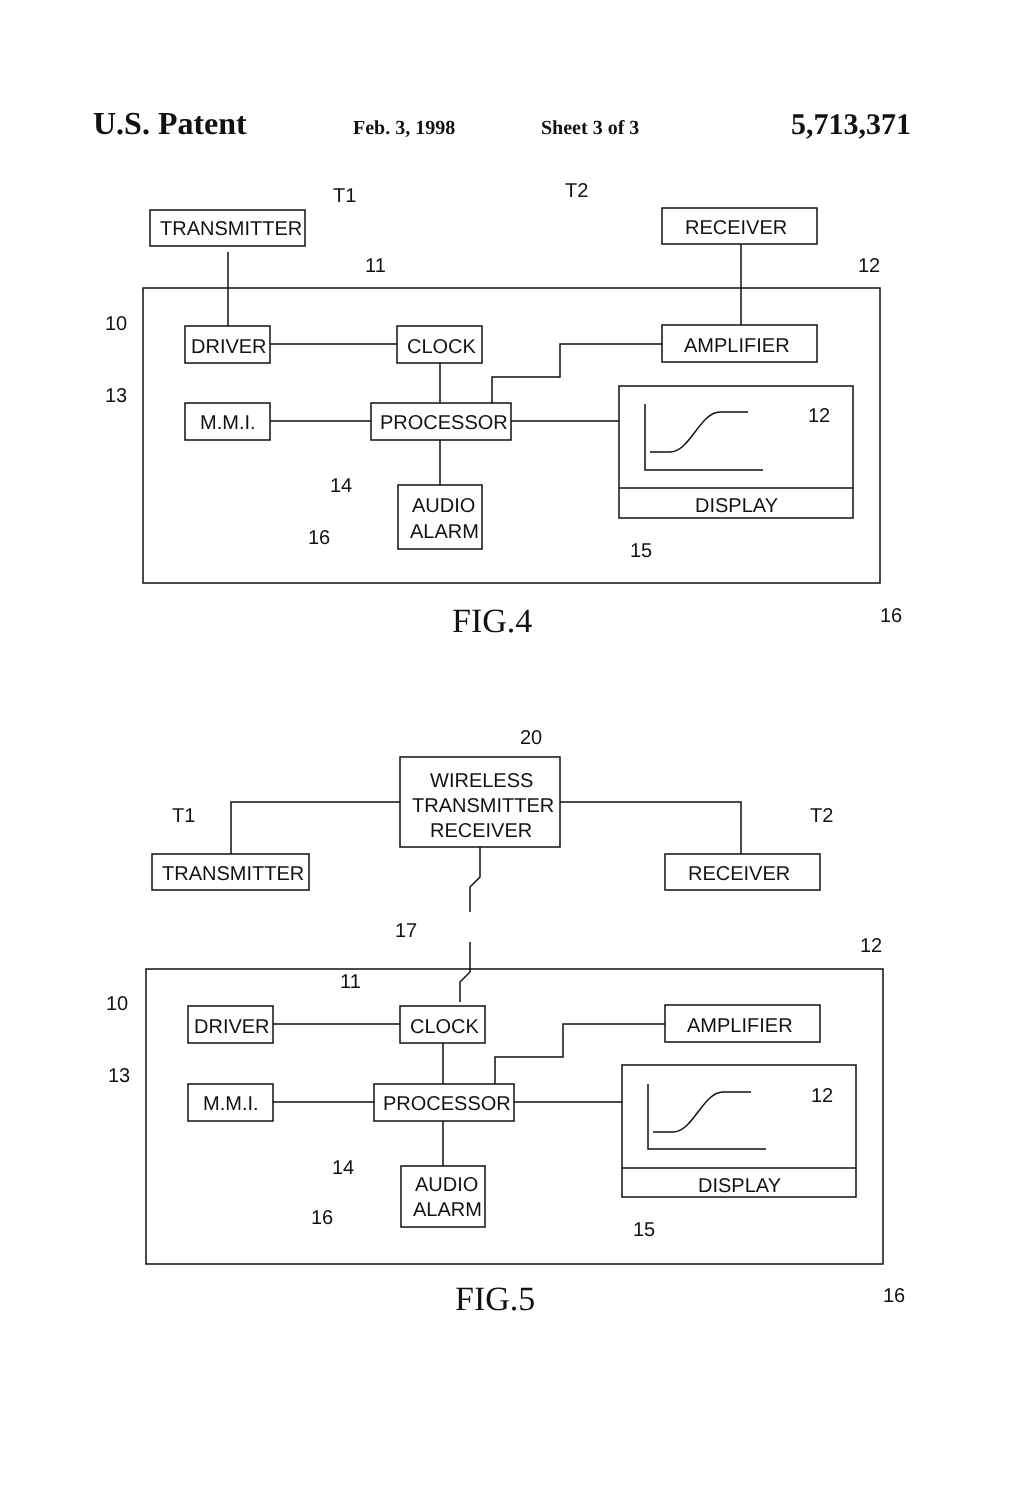U.S. Patent Feb. 3, 1998 Sheet 3 of 3 5,713,371
TRANSMITTER
T1
RECEIVER
T2
DRIVER
10
CLOCK
11
AMPLIFIER
12
M.M.I.
13
PROCESSOR
14
AUDIO
ALARM
16
DISPLAY
15
12
16
FIG.4
WIRELESS
TRANSMITTER
RECEIVER
20
TRANSMITTER
T1
RECEIVER
T2
17
DRIVER
10
CLOCK
11
AMPLIFIER
12
M.M.I.
13
PROCESSOR
14
AUDIO
ALARM
16
DISPLAY
15
12
16
FIG.5